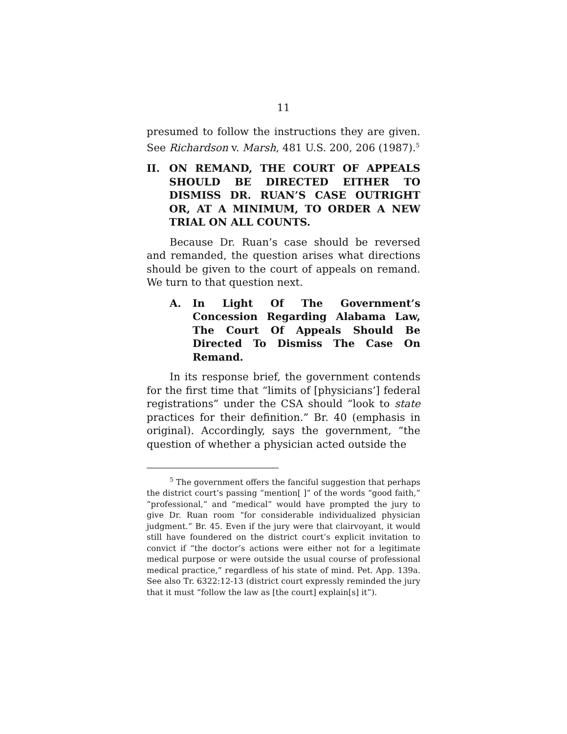11
presumed to follow the instructions they are given. See Richardson v. Marsh, 481 U.S. 200, 206 (1987).<sup>5</sup>
II. ON REMAND, THE COURT OF APPEALS SHOULD BE DIRECTED EITHER TO DISMISS DR. RUAN’S CASE OUTRIGHT OR, AT A MINIMUM, TO ORDER A NEW TRIAL ON ALL COUNTS.
Because Dr. Ruan’s case should be reversed and remanded, the question arises what directions should be given to the court of appeals on remand. We turn to that question next.
A. In Light Of The Government’s Concession Regarding Alabama Law, The Court Of Appeals Should Be Directed To Dismiss The Case On Remand.
In its response brief, the government contends for the first time that “limits of [physicians’] federal registrations” under the CSA should “look to state practices for their definition.” Br. 40 (emphasis in original). Accordingly, says the government, “the question of whether a physician acted outside the
<sup>5</sup> The government offers the fanciful suggestion that perhaps the district court’s passing “mention[ ]” of the words “good faith,” “professional,” and “medical” would have prompted the jury to give Dr. Ruan room “for considerable individualized physician judgment.” Br. 45. Even if the jury were that clairvoyant, it would still have foundered on the district court’s explicit invitation to convict if “the doctor’s actions were either not for a legitimate medical purpose or were outside the usual course of professional medical practice,” regardless of his state of mind. Pet. App. 139a. See also Tr. 6322:12-13 (district court expressly reminded the jury that it must “follow the law as [the court] explain[s] it”).